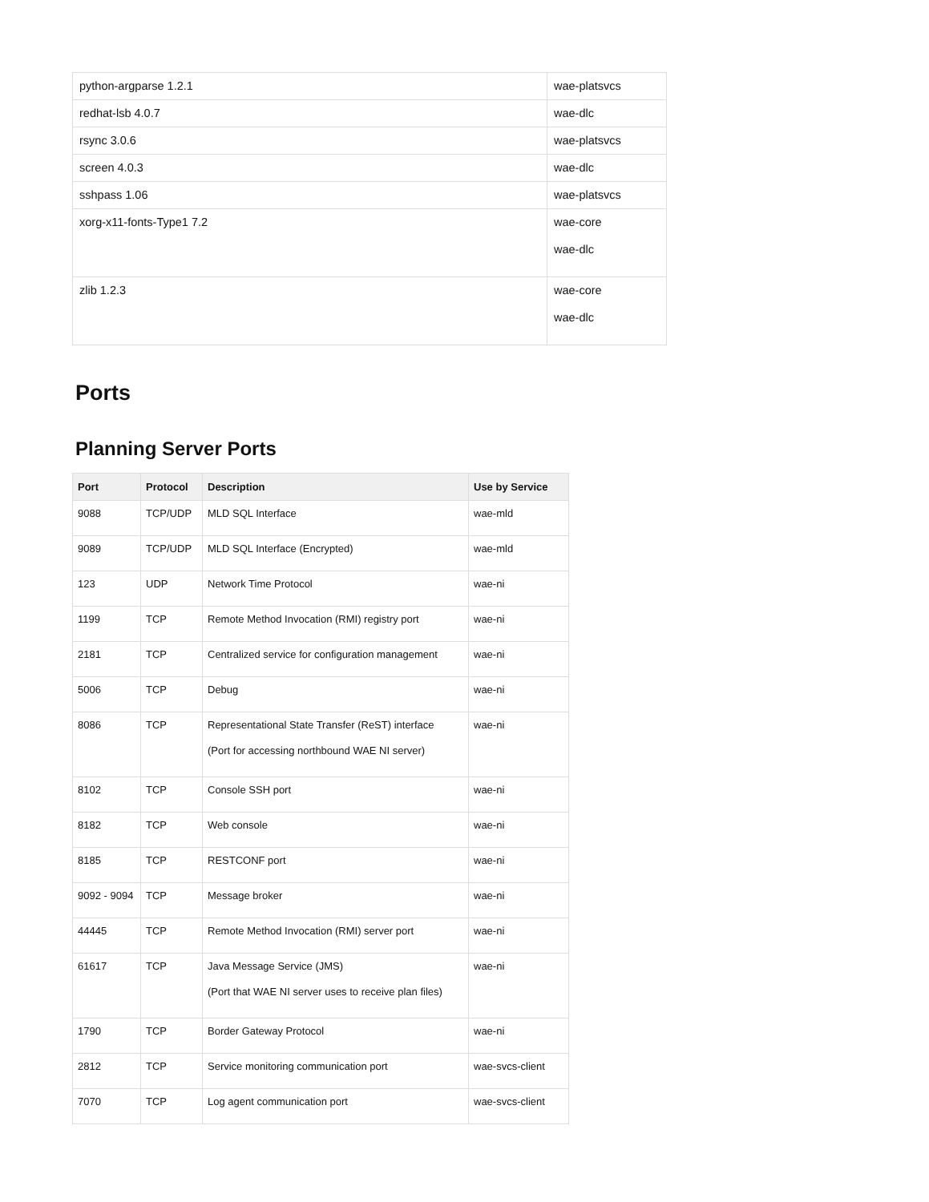| python-argparse 1.2.1 | wae-platsvcs |
| redhat-lsb 4.0.7 | wae-dlc |
| rsync 3.0.6 | wae-platsvcs |
| screen 4.0.3 | wae-dlc |
| sshpass 1.06 | wae-platsvcs |
| xorg-x11-fonts-Type1 7.2 | wae-core wae-dlc |
| zlib 1.2.3 | wae-core wae-dlc |
Ports
Planning Server Ports
| Port | Protocol | Description | Use by Service |
| --- | --- | --- | --- |
| 9088 | TCP/UDP | MLD SQL Interface | wae-mld |
| 9089 | TCP/UDP | MLD SQL Interface (Encrypted) | wae-mld |
| 123 | UDP | Network Time Protocol | wae-ni |
| 1199 | TCP | Remote Method Invocation (RMI) registry port | wae-ni |
| 2181 | TCP | Centralized service for configuration management | wae-ni |
| 5006 | TCP | Debug | wae-ni |
| 8086 | TCP | Representational State Transfer (ReST) interface (Port for accessing northbound WAE NI server) | wae-ni |
| 8102 | TCP | Console SSH port | wae-ni |
| 8182 | TCP | Web console | wae-ni |
| 8185 | TCP | RESTCONF port | wae-ni |
| 9092 - 9094 | TCP | Message broker | wae-ni |
| 44445 | TCP | Remote Method Invocation (RMI) server port | wae-ni |
| 61617 | TCP | Java Message Service (JMS) (Port that WAE NI server uses to receive plan files) | wae-ni |
| 1790 | TCP | Border Gateway Protocol | wae-ni |
| 2812 | TCP | Service monitoring communication port | wae-svcs-client |
| 7070 | TCP | Log agent communication port | wae-svcs-client |